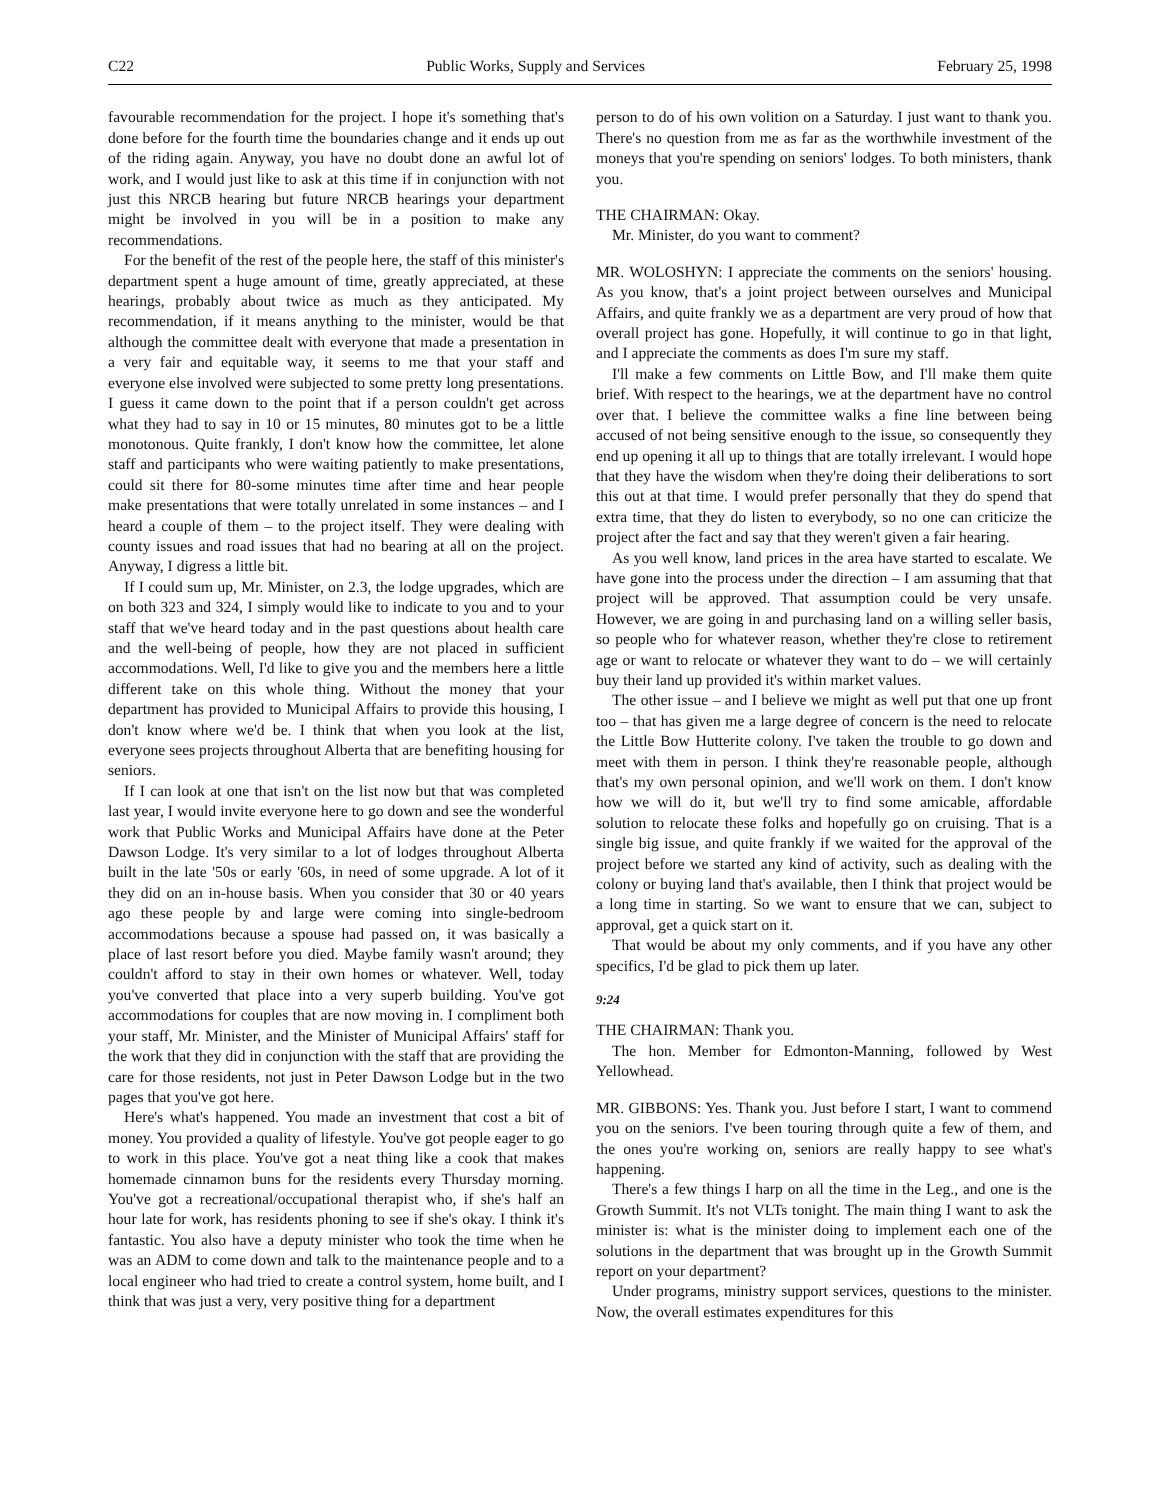C22 Public Works, Supply and Services February 25, 1998
favourable recommendation for the project. I hope it's something that's done before for the fourth time the boundaries change and it ends up out of the riding again. Anyway, you have no doubt done an awful lot of work, and I would just like to ask at this time if in conjunction with not just this NRCB hearing but future NRCB hearings your department might be involved in you will be in a position to make any recommendations.
For the benefit of the rest of the people here, the staff of this minister's department spent a huge amount of time, greatly appreciated, at these hearings, probably about twice as much as they anticipated. My recommendation, if it means anything to the minister, would be that although the committee dealt with everyone that made a presentation in a very fair and equitable way, it seems to me that your staff and everyone else involved were subjected to some pretty long presentations. I guess it came down to the point that if a person couldn't get across what they had to say in 10 or 15 minutes, 80 minutes got to be a little monotonous. Quite frankly, I don't know how the committee, let alone staff and participants who were waiting patiently to make presentations, could sit there for 80-some minutes time after time and hear people make presentations that were totally unrelated in some instances – and I heard a couple of them – to the project itself. They were dealing with county issues and road issues that had no bearing at all on the project. Anyway, I digress a little bit.
If I could sum up, Mr. Minister, on 2.3, the lodge upgrades, which are on both 323 and 324, I simply would like to indicate to you and to your staff that we've heard today and in the past questions about health care and the well-being of people, how they are not placed in sufficient accommodations. Well, I'd like to give you and the members here a little different take on this whole thing. Without the money that your department has provided to Municipal Affairs to provide this housing, I don't know where we'd be. I think that when you look at the list, everyone sees projects throughout Alberta that are benefiting housing for seniors.
If I can look at one that isn't on the list now but that was completed last year, I would invite everyone here to go down and see the wonderful work that Public Works and Municipal Affairs have done at the Peter Dawson Lodge. It's very similar to a lot of lodges throughout Alberta built in the late '50s or early '60s, in need of some upgrade. A lot of it they did on an in-house basis. When you consider that 30 or 40 years ago these people by and large were coming into single-bedroom accommodations because a spouse had passed on, it was basically a place of last resort before you died. Maybe family wasn't around; they couldn't afford to stay in their own homes or whatever. Well, today you've converted that place into a very superb building. You've got accommodations for couples that are now moving in. I compliment both your staff, Mr. Minister, and the Minister of Municipal Affairs' staff for the work that they did in conjunction with the staff that are providing the care for those residents, not just in Peter Dawson Lodge but in the two pages that you've got here.
Here's what's happened. You made an investment that cost a bit of money. You provided a quality of lifestyle. You've got people eager to go to work in this place. You've got a neat thing like a cook that makes homemade cinnamon buns for the residents every Thursday morning. You've got a recreational/occupational therapist who, if she's half an hour late for work, has residents phoning to see if she's okay. I think it's fantastic. You also have a deputy minister who took the time when he was an ADM to come down and talk to the maintenance people and to a local engineer who had tried to create a control system, home built, and I think that was just a very, very positive thing for a department
person to do of his own volition on a Saturday. I just want to thank you. There's no question from me as far as the worthwhile investment of the moneys that you're spending on seniors' lodges. To both ministers, thank you.
THE CHAIRMAN: Okay.
Mr. Minister, do you want to comment?
MR. WOLOSHYN: I appreciate the comments on the seniors' housing. As you know, that's a joint project between ourselves and Municipal Affairs, and quite frankly we as a department are very proud of how that overall project has gone. Hopefully, it will continue to go in that light, and I appreciate the comments as does I'm sure my staff.
I'll make a few comments on Little Bow, and I'll make them quite brief. With respect to the hearings, we at the department have no control over that. I believe the committee walks a fine line between being accused of not being sensitive enough to the issue, so consequently they end up opening it all up to things that are totally irrelevant. I would hope that they have the wisdom when they're doing their deliberations to sort this out at that time. I would prefer personally that they do spend that extra time, that they do listen to everybody, so no one can criticize the project after the fact and say that they weren't given a fair hearing.
As you well know, land prices in the area have started to escalate. We have gone into the process under the direction – I am assuming that that project will be approved. That assumption could be very unsafe. However, we are going in and purchasing land on a willing seller basis, so people who for whatever reason, whether they're close to retirement age or want to relocate or whatever they want to do – we will certainly buy their land up provided it's within market values.
The other issue – and I believe we might as well put that one up front too – that has given me a large degree of concern is the need to relocate the Little Bow Hutterite colony. I've taken the trouble to go down and meet with them in person. I think they're reasonable people, although that's my own personal opinion, and we'll work on them. I don't know how we will do it, but we'll try to find some amicable, affordable solution to relocate these folks and hopefully go on cruising. That is a single big issue, and quite frankly if we waited for the approval of the project before we started any kind of activity, such as dealing with the colony or buying land that's available, then I think that project would be a long time in starting. So we want to ensure that we can, subject to approval, get a quick start on it.
That would be about my only comments, and if you have any other specifics, I'd be glad to pick them up later.
9:24
THE CHAIRMAN: Thank you.
The hon. Member for Edmonton-Manning, followed by West Yellowhead.
MR. GIBBONS: Yes. Thank you. Just before I start, I want to commend you on the seniors. I've been touring through quite a few of them, and the ones you're working on, seniors are really happy to see what's happening.
There's a few things I harp on all the time in the Leg., and one is the Growth Summit. It's not VLTs tonight. The main thing I want to ask the minister is: what is the minister doing to implement each one of the solutions in the department that was brought up in the Growth Summit report on your department?
Under programs, ministry support services, questions to the minister. Now, the overall estimates expenditures for this